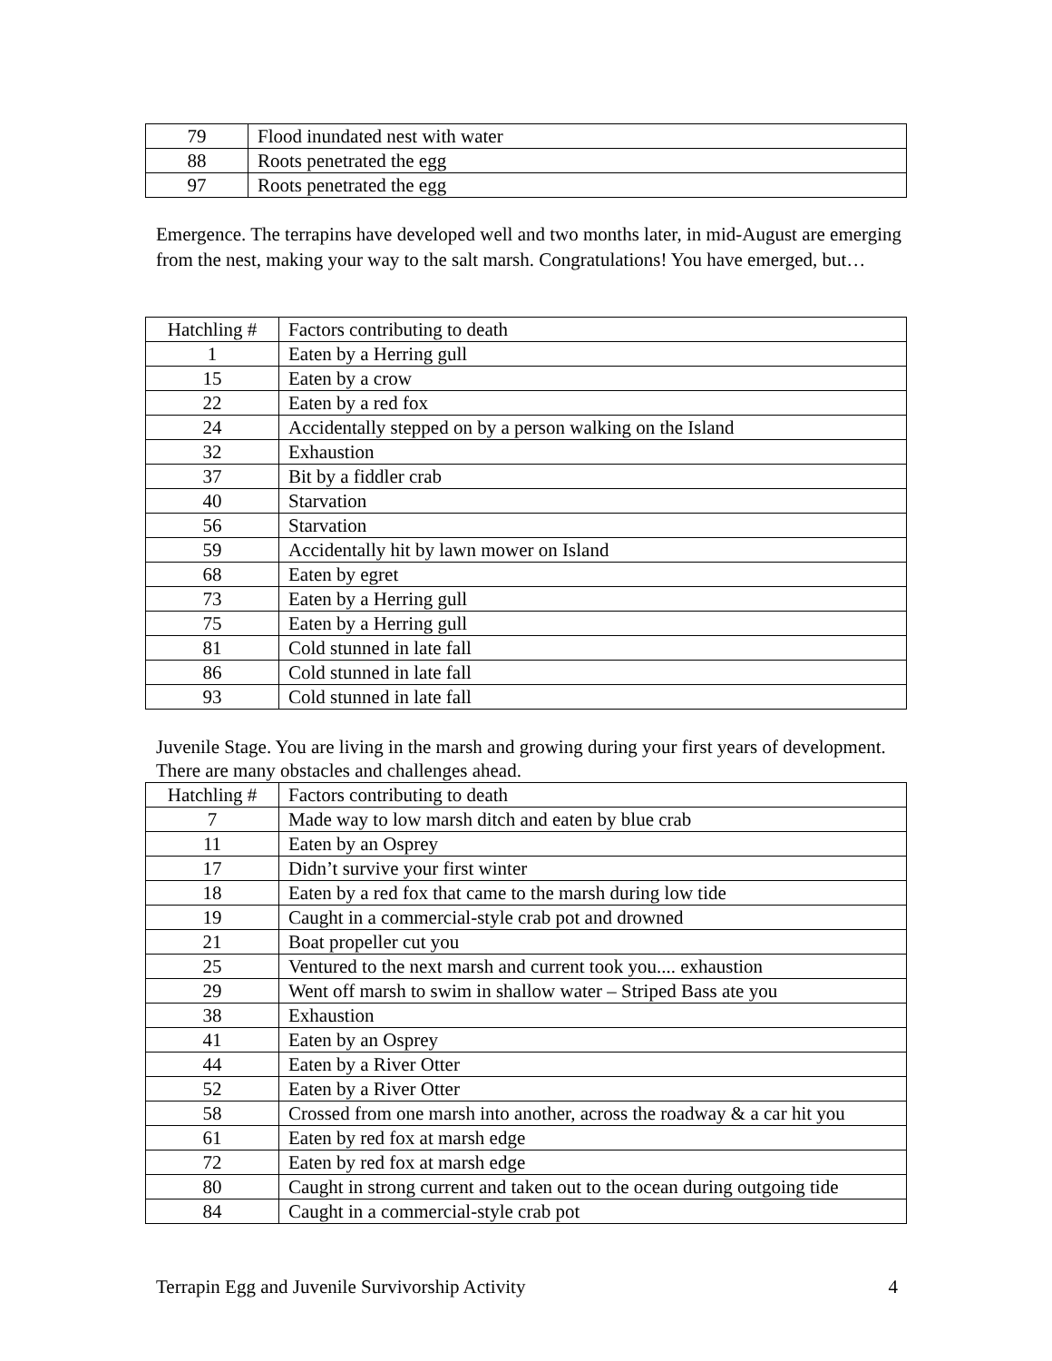| 79 | Flood inundated nest with water |
| 88 | Roots penetrated the egg |
| 97 | Roots penetrated the egg |
Emergence. The terrapins have developed well and two months later, in mid-August are emerging from the nest, making your way to the salt marsh. Congratulations! You have emerged, but…
| Hatchling # | Factors contributing to death |
| 1 | Eaten by a Herring gull |
| 15 | Eaten by a crow |
| 22 | Eaten by a red fox |
| 24 | Accidentally stepped on by a person walking on the Island |
| 32 | Exhaustion |
| 37 | Bit by a fiddler crab |
| 40 | Starvation |
| 56 | Starvation |
| 59 | Accidentally hit by lawn mower on Island |
| 68 | Eaten by egret |
| 73 | Eaten by a Herring gull |
| 75 | Eaten by a Herring gull |
| 81 | Cold stunned in late fall |
| 86 | Cold stunned in late fall |
| 93 | Cold stunned in late fall |
Juvenile Stage. You are living in the marsh and growing during your first years of development. There are many obstacles and challenges ahead.
| Hatchling # | Factors contributing to death |
| 7 | Made way to low marsh ditch and eaten by blue crab |
| 11 | Eaten by an Osprey |
| 17 | Didn’t survive your first winter |
| 18 | Eaten by a red fox that came to the marsh during low tide |
| 19 | Caught in a commercial-style crab pot and drowned |
| 21 | Boat propeller cut you |
| 25 | Ventured to the next marsh and current took you.... exhaustion |
| 29 | Went off marsh to swim in shallow water – Striped Bass ate you |
| 38 | Exhaustion |
| 41 | Eaten by an Osprey |
| 44 | Eaten by a River Otter |
| 52 | Eaten by a River Otter |
| 58 | Crossed from one marsh into another, across the roadway & a car hit you |
| 61 | Eaten by red fox at marsh edge |
| 72 | Eaten by red fox at marsh edge |
| 80 | Caught in strong current and taken out to the ocean during outgoing tide |
| 84 | Caught in a commercial-style crab pot |
Terrapin Egg and Juvenile Survivorship Activity 4